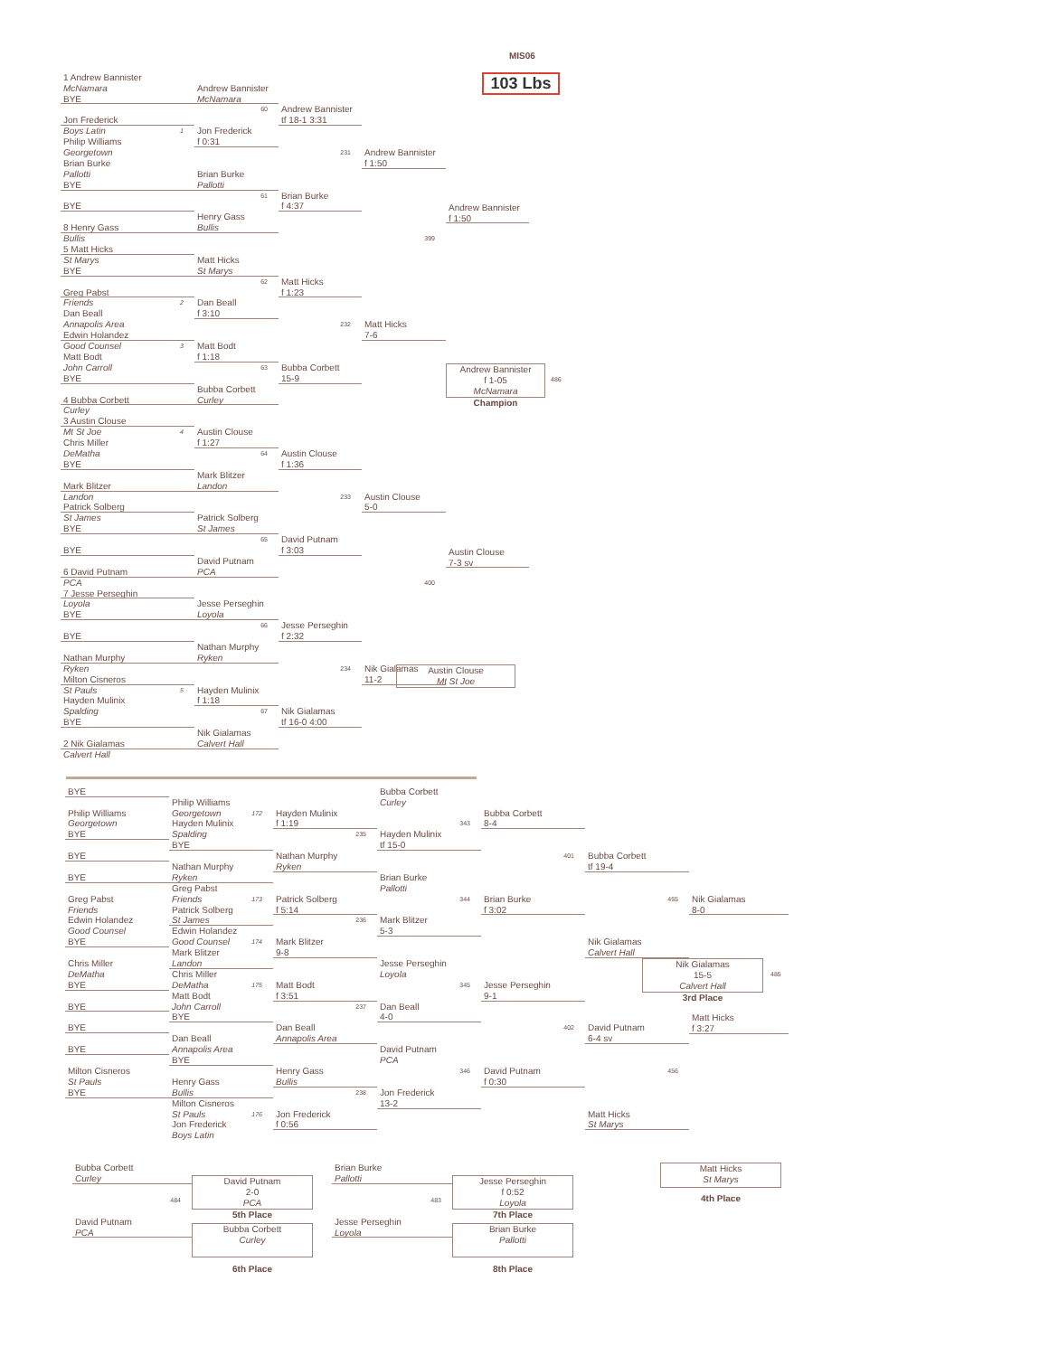1 Andrew Bannister
McNamara
BYE
Jon Frederick
Boys Latin 1
Philip Williams
Georgetown
Brian Burke
Pallotti
BYE
BYE
8 Henry Gass
Bullis
5 Matt Hicks
St Marys
BYE
Greg Pabst
Friends 2
Dan Beall
Annapolis Area
Edwin Holandez
Good Counsel 3
Matt Bodt
John Carroll
BYE
4 Bubba Corbett
Curley
3 Austin Clouse
Mt St Joe 4
Chris Miller
DeMatha
BYE
Mark Blitzer
Landon
Patrick Solberg
St James
BYE
BYE
6 David Putnam
PCA
7 Jesse Perseghin
Loyola
BYE
BYE
Nathan Murphy
Ryken
Milton Cisneros
St Pauls 5
Hayden Mulinix
Spalding
BYE
2 Nik Gialamas
Calvert Hall
Andrew Bannister
McNamara
60
Jon Frederick
f 0:31
Brian Burke
Pallotti
61
Henry Gass
Bullis
Matt Hicks
St Marys
62
Dan Beall
f 3:10
Matt Bodt
f 1:18
63
Bubba Corbett
Curley
Austin Clouse
f 1:27
64
Mark Blitzer
Landon
Patrick Solberg
St James
65
David Putnam
PCA
Jesse Perseghin
Loyola
66
Nathan Murphy
Ryken
Hayden Mulinix
f 1:18
67
Nik Gialamas
Calvert Hall
Andrew Bannister
tf 18-1 3:31
231
Brian Burke
f 4:37
Matt Hicks
f 1:23
232
Bubba Corbett
15-9
Austin Clouse
f 1:36
233
David Putnam
f 3:03
Jesse Perseghin
f 2:32
234
Nik Gialamas
tf 16-0 4:00
Andrew Bannister
f 1:50
399
Matt Hicks
7-6
Austin Clouse
5-0
400
Nik Gialamas
11-2
MIS06
103 Lbs
Andrew Bannister
f 1:50
Andrew Bannister
f 1-05
McNamara
Champion
486
Austin Clouse
7-3 sv
Austin Clouse
Mt St Joe
BYE
Philip Williams
Georgetown
BYE
BYE
BYE
Greg Pabst
Friends
Edwin Holandez
Good Counsel
BYE
Chris Miller
DeMatha
BYE
BYE
BYE
BYE
Milton Cisneros
St Pauls
BYE
Philip Williams
Georgetown 172
Hayden Mulinix
Spalding
BYE
Nathan Murphy
Ryken
Greg Pabst
Friends 173
Patrick Solberg
St James
Edwin Holandez
Good Counsel 174
Mark Blitzer
Landon
Chris Miller
DeMatha 175
Matt Bodt
John Carroll
BYE
Dan Beall
Annapolis Area
BYE
Henry Gass
Bullis
Milton Cisneros
St Pauls 176
Jon Frederick
Boys Latin
Hayden Mulinix
f 1:19
235
Nathan Murphy
Ryken
Patrick Solberg
f 5:14
236
Mark Blitzer
9-8
Matt Bodt
f 3:51
237
Dan Beall
Annapolis Area
Henry Gass
Bullis
238
Jon Frederick
f 0:56
Bubba Corbett
Curley
343
Hayden Mulinix
tf 15-0
Brian Burke
Pallotti
344
Mark Blitzer
5-3
Jesse Perseghin
Loyola
345
Dan Beall
4-0
David Putnam
PCA
346
Jon Frederick
13-2
Bubba Corbett
8-4
401
Brian Burke
f 3:02
Jesse Perseghin
9-1
402
David Putnam
f 0:30
Bubba Corbett
tf 19-4
455
Nik Gialamas
Calvert Hall
David Putnam
6-4 sv
456
Matt Hicks
St Marys
Nik Gialamas
8-0
Nik Gialamas
15-5
Calvert Hall
3rd Place
485
Matt Hicks
f 3:27
Bubba Corbett
Curley
484
David Putnam
PCA
David Putnam
2-0
PCA
5th Place
Bubba Corbett
Curley
6th Place
Brian Burke
Pallotti
483
Jesse Perseghin
Loyola
Jesse Perseghin
f 0:52
Loyola
7th Place
Brian Burke
Pallotti
8th Place
Matt Hicks
St Marys
4th Place